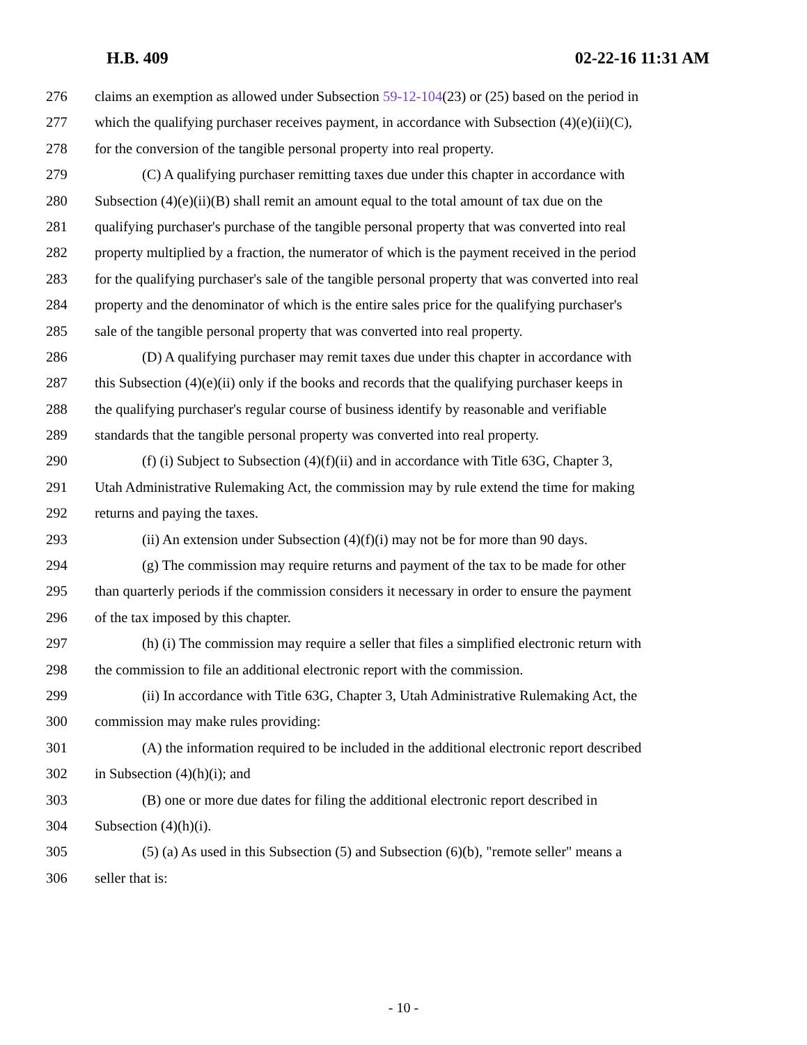H.B. 409 02-22-16 11:31 AM
276 claims an exemption as allowed under Subsection 59-12-104(23) or (25) based on the period in
277 which the qualifying purchaser receives payment, in accordance with Subsection (4)(e)(ii)(C),
278 for the conversion of the tangible personal property into real property.
279 (C) A qualifying purchaser remitting taxes due under this chapter in accordance with
280 Subsection (4)(e)(ii)(B) shall remit an amount equal to the total amount of tax due on the
281 qualifying purchaser's purchase of the tangible personal property that was converted into real
282 property multiplied by a fraction, the numerator of which is the payment received in the period
283 for the qualifying purchaser's sale of the tangible personal property that was converted into real
284 property and the denominator of which is the entire sales price for the qualifying purchaser's
285 sale of the tangible personal property that was converted into real property.
286 (D) A qualifying purchaser may remit taxes due under this chapter in accordance with
287 this Subsection (4)(e)(ii) only if the books and records that the qualifying purchaser keeps in
288 the qualifying purchaser's regular course of business identify by reasonable and verifiable
289 standards that the tangible personal property was converted into real property.
290 (f) (i) Subject to Subsection (4)(f)(ii) and in accordance with Title 63G, Chapter 3,
291 Utah Administrative Rulemaking Act, the commission may by rule extend the time for making
292 returns and paying the taxes.
293 (ii) An extension under Subsection (4)(f)(i) may not be for more than 90 days.
294 (g) The commission may require returns and payment of the tax to be made for other
295 than quarterly periods if the commission considers it necessary in order to ensure the payment
296 of the tax imposed by this chapter.
297 (h) (i) The commission may require a seller that files a simplified electronic return with
298 the commission to file an additional electronic report with the commission.
299 (ii) In accordance with Title 63G, Chapter 3, Utah Administrative Rulemaking Act, the
300 commission may make rules providing:
301 (A) the information required to be included in the additional electronic report described
302 in Subsection (4)(h)(i); and
303 (B) one or more due dates for filing the additional electronic report described in
304 Subsection (4)(h)(i).
305 (5) (a) As used in this Subsection (5) and Subsection (6)(b), "remote seller" means a
306 seller that is:
- 10 -